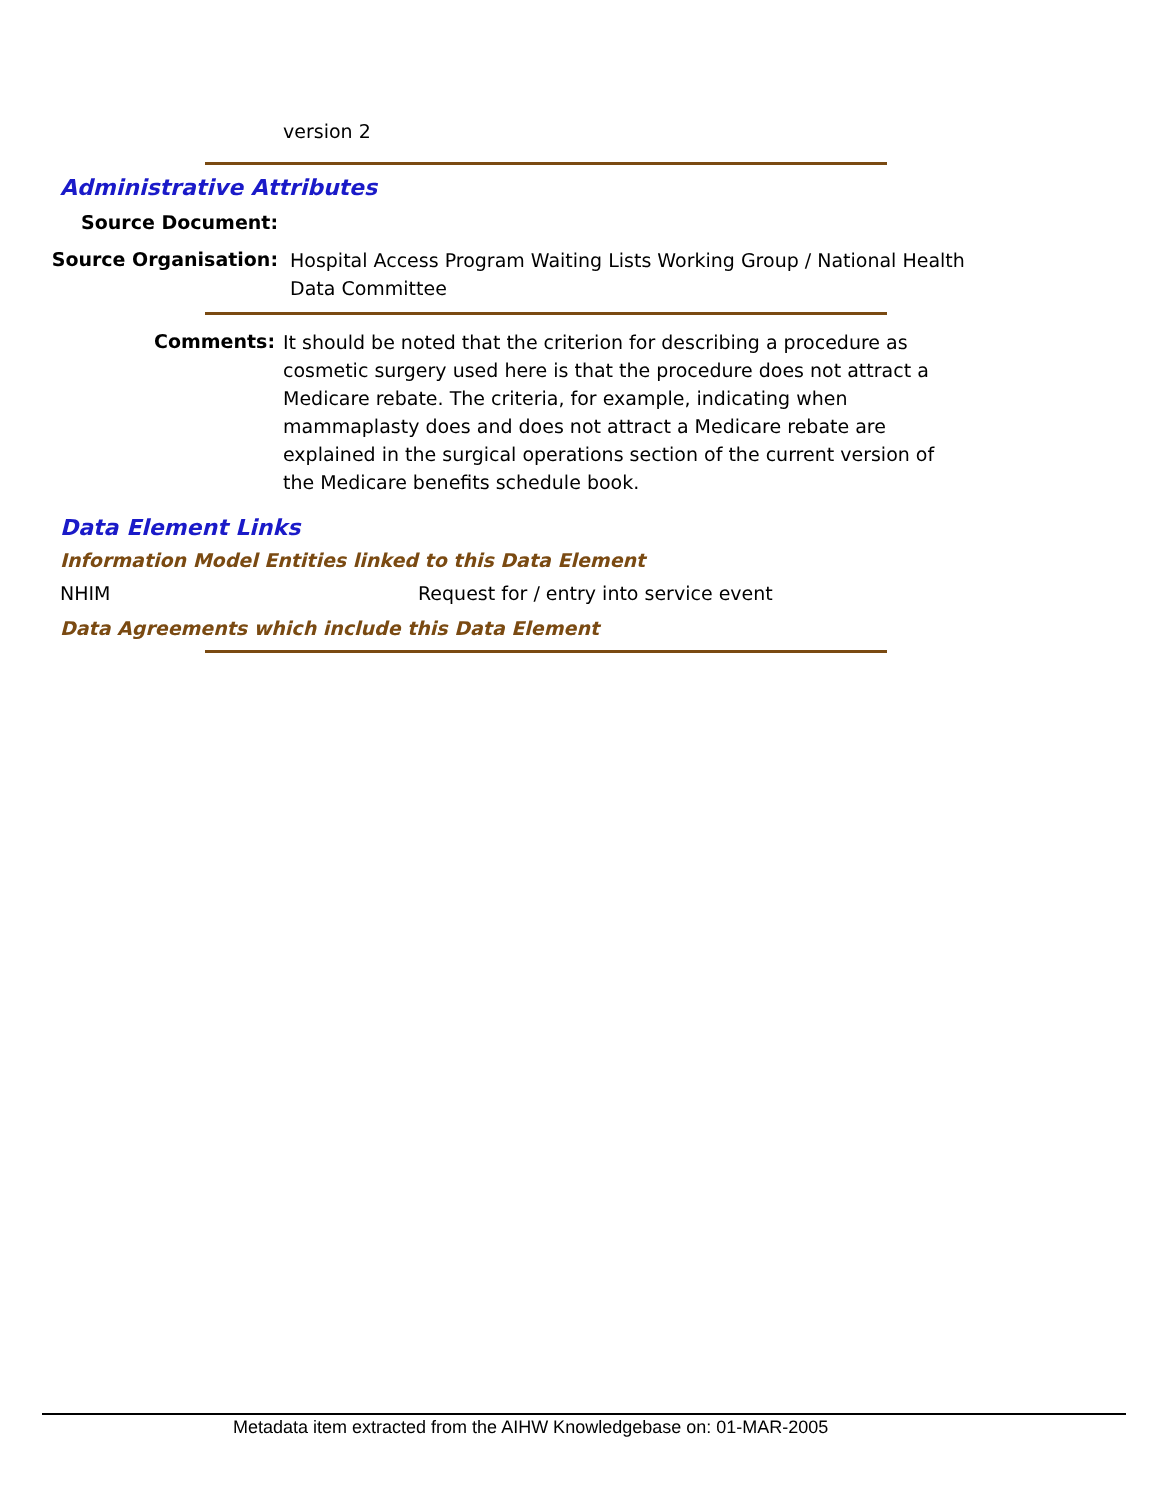version 2
Administrative Attributes
Source Document:
Source Organisation:
Hospital Access Program Waiting Lists Working Group / National Health Data Committee
Comments:
It should be noted that the criterion for describing a procedure as cosmetic surgery used here is that the procedure does not attract a Medicare rebate. The criteria, for example, indicating when mammaplasty does and does not attract a Medicare rebate are explained in the surgical operations section of the current version of the Medicare benefits schedule book.
Data Element Links
Information Model Entities linked to this Data Element
NHIM
Request for / entry into service event
Data Agreements which include this Data Element
Metadata item extracted from the AIHW Knowledgebase on: 01-MAR-2005